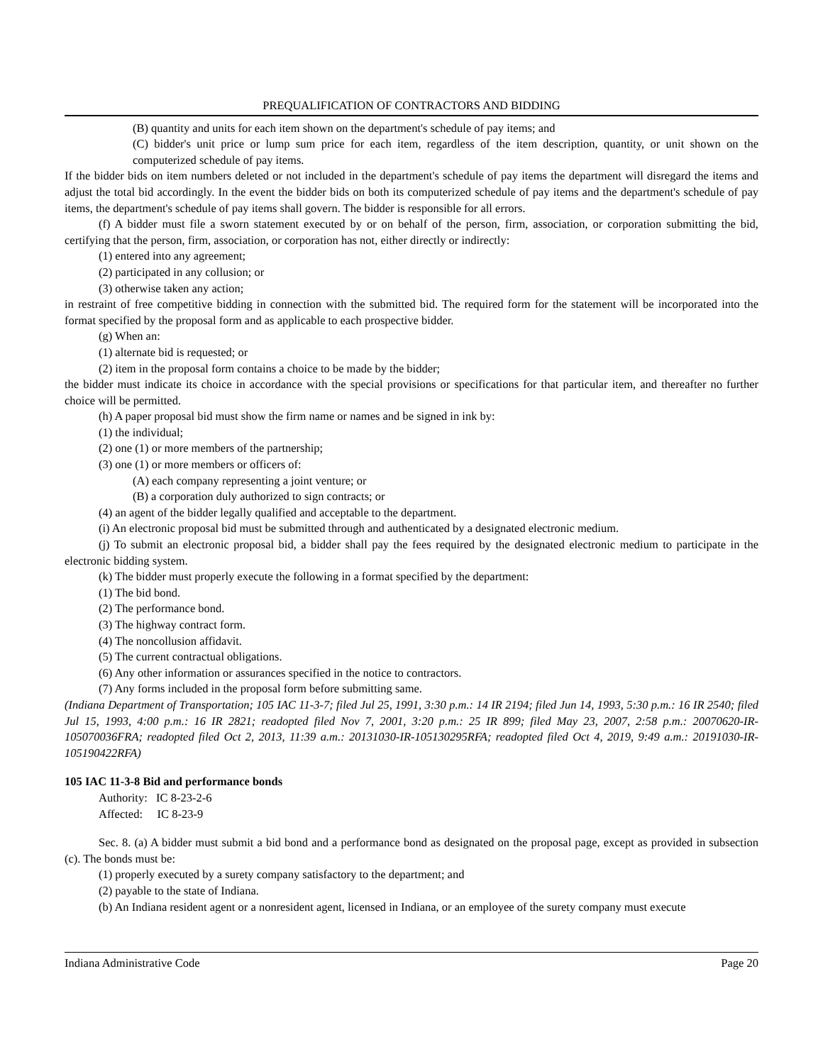PREQUALIFICATION OF CONTRACTORS AND BIDDING
(B) quantity and units for each item shown on the department's schedule of pay items; and
(C) bidder's unit price or lump sum price for each item, regardless of the item description, quantity, or unit shown on the computerized schedule of pay items.
If the bidder bids on item numbers deleted or not included in the department's schedule of pay items the department will disregard the items and adjust the total bid accordingly. In the event the bidder bids on both its computerized schedule of pay items and the department's schedule of pay items, the department's schedule of pay items shall govern. The bidder is responsible for all errors.
(f) A bidder must file a sworn statement executed by or on behalf of the person, firm, association, or corporation submitting the bid, certifying that the person, firm, association, or corporation has not, either directly or indirectly:
(1) entered into any agreement;
(2) participated in any collusion; or
(3) otherwise taken any action;
in restraint of free competitive bidding in connection with the submitted bid. The required form for the statement will be incorporated into the format specified by the proposal form and as applicable to each prospective bidder.
(g) When an:
(1) alternate bid is requested; or
(2) item in the proposal form contains a choice to be made by the bidder;
the bidder must indicate its choice in accordance with the special provisions or specifications for that particular item, and thereafter no further choice will be permitted.
(h) A paper proposal bid must show the firm name or names and be signed in ink by:
(1) the individual;
(2) one (1) or more members of the partnership;
(3) one (1) or more members or officers of:
(A) each company representing a joint venture; or
(B) a corporation duly authorized to sign contracts; or
(4) an agent of the bidder legally qualified and acceptable to the department.
(i) An electronic proposal bid must be submitted through and authenticated by a designated electronic medium.
(j) To submit an electronic proposal bid, a bidder shall pay the fees required by the designated electronic medium to participate in the electronic bidding system.
(k) The bidder must properly execute the following in a format specified by the department:
(1) The bid bond.
(2) The performance bond.
(3) The highway contract form.
(4) The noncollusion affidavit.
(5) The current contractual obligations.
(6) Any other information or assurances specified in the notice to contractors.
(7) Any forms included in the proposal form before submitting same.
(Indiana Department of Transportation; 105 IAC 11-3-7; filed Jul 25, 1991, 3:30 p.m.: 14 IR 2194; filed Jun 14, 1993, 5:30 p.m.: 16 IR 2540; filed Jul 15, 1993, 4:00 p.m.: 16 IR 2821; readopted filed Nov 7, 2001, 3:20 p.m.: 25 IR 899; filed May 23, 2007, 2:58 p.m.: 20070620-IR-105070036FRA; readopted filed Oct 2, 2013, 11:39 a.m.: 20131030-IR-105130295RFA; readopted filed Oct 4, 2019, 9:49 a.m.: 20191030-IR-105190422RFA)
105 IAC 11-3-8 Bid and performance bonds
Authority: IC 8-23-2-6
Affected: IC 8-23-9
Sec. 8. (a) A bidder must submit a bid bond and a performance bond as designated on the proposal page, except as provided in subsection (c). The bonds must be:
(1) properly executed by a surety company satisfactory to the department; and
(2) payable to the state of Indiana.
(b) An Indiana resident agent or a nonresident agent, licensed in Indiana, or an employee of the surety company must execute
Indiana Administrative Code Page 20